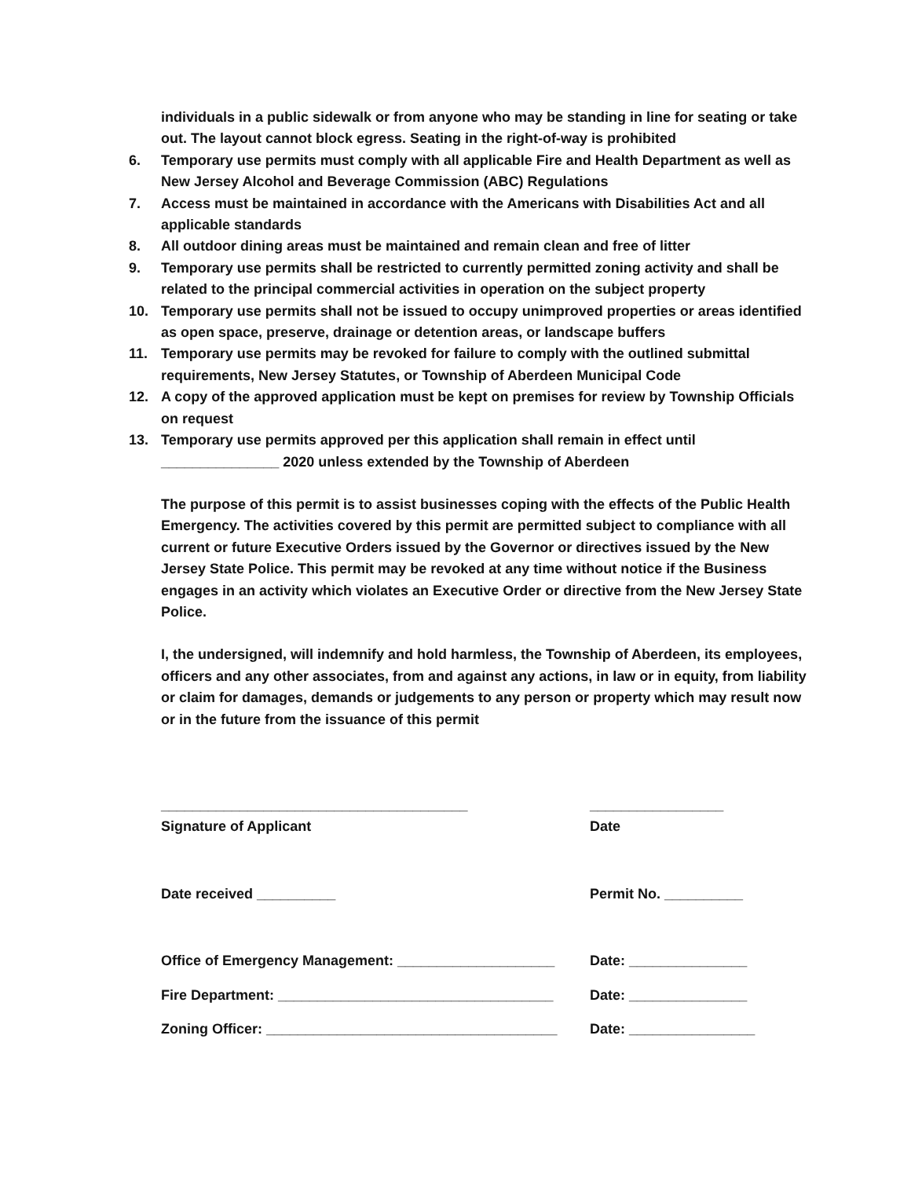individuals in a public sidewalk or from anyone who may be standing in line for seating or take out. The layout cannot block egress. Seating in the right-of-way is prohibited
6. Temporary use permits must comply with all applicable Fire and Health Department as well as New Jersey Alcohol and Beverage Commission (ABC) Regulations
7. Access must be maintained in accordance with the Americans with Disabilities Act and all applicable standards
8. All outdoor dining areas must be maintained and remain clean and free of litter
9. Temporary use permits shall be restricted to currently permitted zoning activity and shall be related to the principal commercial activities in operation on the subject property
10. Temporary use permits shall not be issued to occupy unimproved properties or areas identified as open space, preserve, drainage or detention areas, or landscape buffers
11. Temporary use permits may be revoked for failure to comply with the outlined submittal requirements, New Jersey Statutes, or Township of Aberdeen Municipal Code
12. A copy of the approved application must be kept on premises for review by Township Officials on request
13. Temporary use permits approved per this application shall remain in effect until _______________ 2020 unless extended by the Township of Aberdeen
The purpose of this permit is to assist businesses coping with the effects of the Public Health Emergency. The activities covered by this permit are permitted subject to compliance with all current or future Executive Orders issued by the Governor or directives issued by the New Jersey State Police. This permit may be revoked at any time without notice if the Business engages in an activity which violates an Executive Order or directive from the New Jersey State Police.
I, the undersigned, will indemnify and hold harmless, the Township of Aberdeen, its employees, officers and any other associates, from and against any actions, in law or in equity, from liability or claim for damages, demands or judgements to any person or property which may result now or in the future from the issuance of this permit
_______________________________________ _________________
Signature of Applicant Date
Date received __________ Permit No. __________
Office of Emergency Management: ____________________ Date: _______________
Fire Department: ___________________________________ Date: _______________
Zoning Officer: _____________________________________ Date: ________________